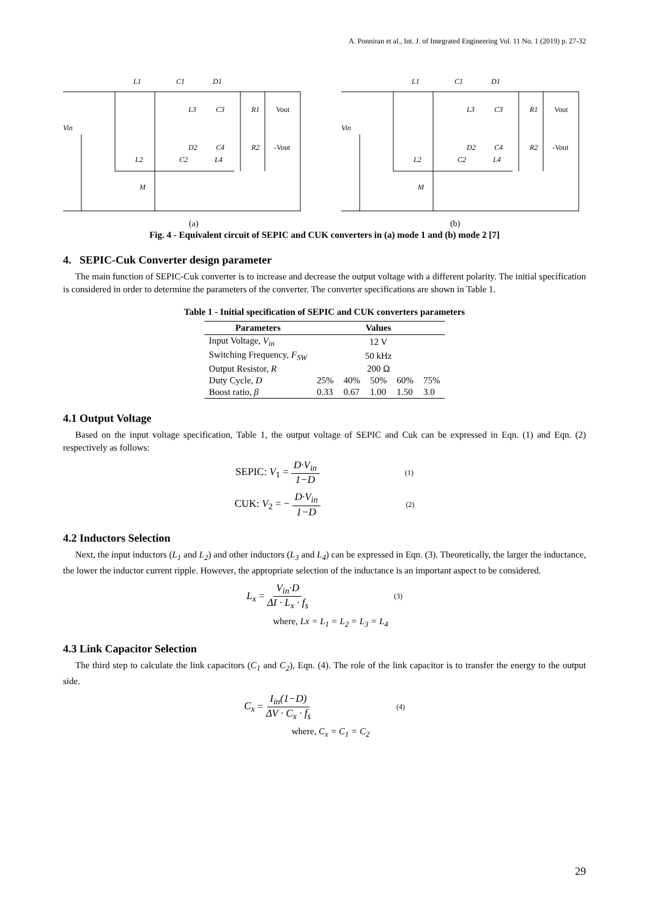A. Ponniran et al., Int. J. of Integrated Engineering Vol. 11 No. 1 (2019) p. 27-32
Vin
L1
C1
D1
L3
C3
R1
Vout
D2
C4
R2
-Vout
L2
C2
L4
M
Vin
L1
C1
D1
L3
C3
R1
Vout
D2
C4
R2
-Vout
L2
C2
L4
M
(a) (b)
Fig. 4 - Equivalent circuit of SEPIC and CUK converters in (a) mode 1 and (b) mode 2 [7]
4. SEPIC-Cuk Converter design parameter
The main function of SEPIC-Cuk converter is to increase and decrease the output voltage with a different polarity. The initial specification is considered in order to determine the parameters of the converter. The converter specifications are shown in Table 1.
Table 1 - Initial specification of SEPIC and CUK converters parameters
| Parameters | Values | | | | |
| --- | --- | --- | --- | --- | --- |
| Input Voltage, V<sub>in</sub> | 12 V | | | | |
| Switching Frequency, F<sub>SW</sub> | 50 kHz | | | | |
| Output Resistor, R | 200 Ω | | | | |
| Duty Cycle, D | 25% | 40% | 50% | 60% | 75% |
| Boost ratio, β | 0.33 | 0.67 | 1.00 | 1.50 | 3.0 |
4.1 Output Voltage
Based on the input voltage specification, Table 1, the output voltage of SEPIC and Cuk can be expressed in Eqn. (1) and Eqn. (2) respectively as follows:
SEPIC: V<sub>1</sub> = D·V<sub>in</sub> 1−D (1)
CUK: V<sub>2</sub> = − D·V<sub>in</sub> 1−D (2)
4.2 Inductors Selection
Next, the input inductors (L<sub>1</sub> and L<sub>2</sub>) and other inductors (L<sub>3</sub> and L<sub>4</sub>) can be expressed in Eqn. (3). Theoretically, the larger the inductance, the lower the inductor current ripple. However, the appropriate selection of the inductance is an important aspect to be considered.
L<sub>x</sub> = V<sub>in</sub>·D ΔI · L<sub>x</sub> · f<sub>s</sub> (3)
where, Lx = L<sub>1</sub> = L<sub>2</sub> = L<sub>3</sub> = L<sub>4</sub>
4.3 Link Capacitor Selection
The third step to calculate the link capacitors (C<sub>1</sub> and C<sub>2</sub>), Eqn. (4). The role of the link capacitor is to transfer the energy to the output side.
C<sub>x</sub> = I<sub>in</sub>(1−D) ΔV · C<sub>x</sub> · f<sub>s</sub> (4)
where, C<sub>x</sub> = C<sub>1</sub> = C<sub>2</sub>
29